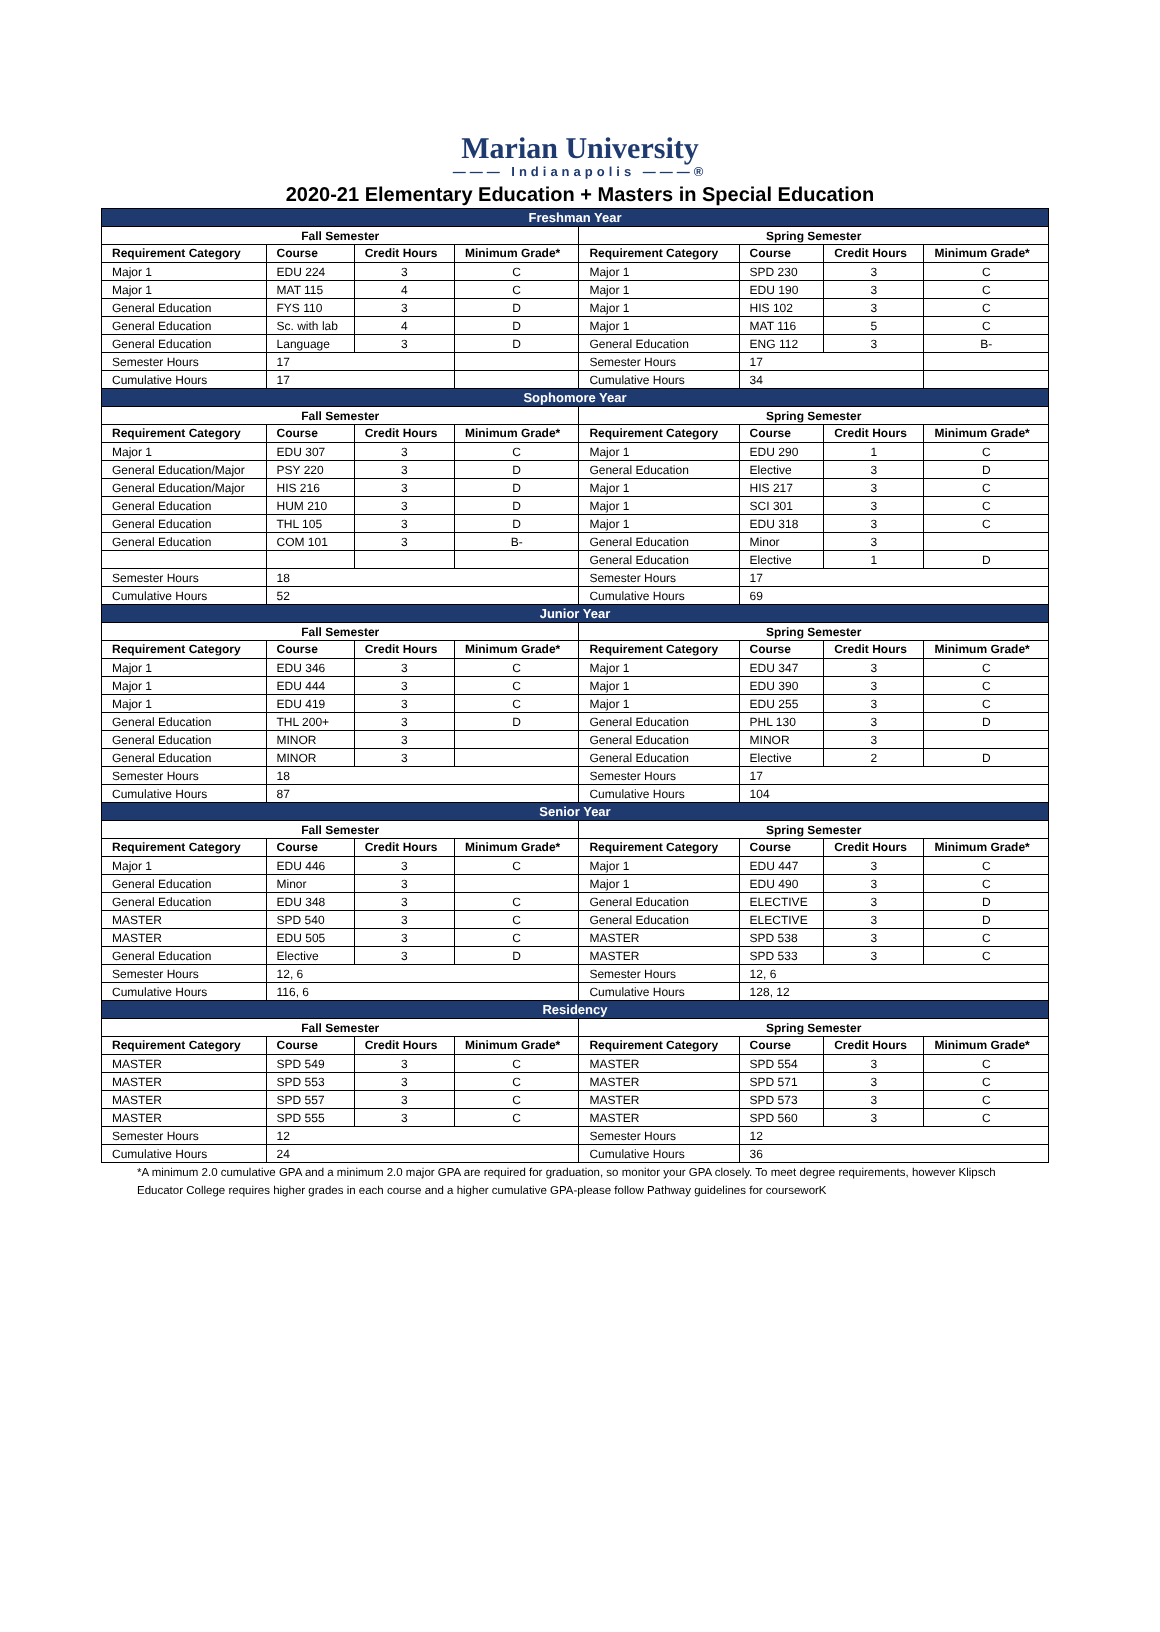Marian University
——— Indianapolis ———®
2020-21 Elementary Education + Masters in Special Education
| Freshman Year | | | | | | | |
| Fall Semester | | | | Spring Semester | | | |
| Requirement Category | Course | Credit Hours | Minimum Grade* | Requirement Category | Course | Credit Hours | Minimum Grade* |
| Major 1 | EDU 224 | 3 | C | Major 1 | SPD 230 | 3 | C |
| Major 1 | MAT 115 | 4 | C | Major 1 | EDU 190 | 3 | C |
| General Education | FYS 110 | 3 | D | Major 1 | HIS 102 | 3 | C |
| General Education | Sc. with lab | 4 | D | Major 1 | MAT 116 | 5 | C |
| General Education | Language | 3 | D | General Education | ENG 112 | 3 | B- |
| Semester Hours | 17 | | | Semester Hours | 17 | | |
| Cumulative Hours | 17 | | | Cumulative Hours | 34 | | |
| Sophomore Year | | | | | | | |
| Fall Semester | | | | Spring Semester | | | |
| Requirement Category | Course | Credit Hours | Minimum Grade* | Requirement Category | Course | Credit Hours | Minimum Grade* |
| Major 1 | EDU 307 | 3 | C | Major 1 | EDU 290 | 1 | C |
| General Education/Major | PSY 220 | 3 | D | General Education | Elective | 3 | D |
| General Education/Major | HIS 216 | 3 | D | Major 1 | HIS 217 | 3 | C |
| General Education | HUM 210 | 3 | D | Major 1 | SCI 301 | 3 | C |
| General Education | THL 105 | 3 | D | Major 1 | EDU 318 | 3 | C |
| General Education | COM 101 | 3 | B- | General Education | Minor | 3 | |
| | | | | General Education | Elective | 1 | D |
| Semester Hours | 18 | | | Semester Hours | 17 | | |
| Cumulative Hours | 52 | | | Cumulative Hours | 69 | | |
| Junior Year | | | | | | | |
| Fall Semester | | | | Spring Semester | | | |
| Requirement Category | Course | Credit Hours | Minimum Grade* | Requirement Category | Course | Credit Hours | Minimum Grade* |
| Major 1 | EDU 346 | 3 | C | Major 1 | EDU 347 | 3 | C |
| Major 1 | EDU 444 | 3 | C | Major 1 | EDU 390 | 3 | C |
| Major 1 | EDU 419 | 3 | C | Major 1 | EDU 255 | 3 | C |
| General Education | THL 200+ | 3 | D | General Education | PHL 130 | 3 | D |
| General Education | MINOR | 3 | | General Education | MINOR | 3 | |
| General Education | MINOR | 3 | | General Education | Elective | 2 | D |
| Semester Hours | 18 | | | Semester Hours | 17 | | |
| Cumulative Hours | 87 | | | Cumulative Hours | 104 | | |
| Senior Year | | | | | | | |
| Fall Semester | | | | Spring Semester | | | |
| Requirement Category | Course | Credit Hours | Minimum Grade* | Requirement Category | Course | Credit Hours | Minimum Grade* |
| Major 1 | EDU 446 | 3 | C | Major 1 | EDU 447 | 3 | C |
| General Education | Minor | 3 | | Major 1 | EDU 490 | 3 | C |
| General Education | EDU 348 | 3 | C | General Education | ELECTIVE | 3 | D |
| MASTER | SPD 540 | 3 | C | General Education | ELECTIVE | 3 | D |
| MASTER | EDU 505 | 3 | C | MASTER | SPD 538 | 3 | C |
| General Education | Elective | 3 | D | MASTER | SPD 533 | 3 | C |
| Semester Hours | 12, 6 | | | Semester Hours | 12, 6 | | |
| Cumulative Hours | 116, 6 | | | Cumulative Hours | 128, 12 | | |
| Residency | | | | | | | |
| Fall Semester | | | | Spring Semester | | | |
| Requirement Category | Course | Credit Hours | Minimum Grade* | Requirement Category | Course | Credit Hours | Minimum Grade* |
| MASTER | SPD 549 | 3 | C | MASTER | SPD 554 | 3 | C |
| MASTER | SPD 553 | 3 | C | MASTER | SPD 571 | 3 | C |
| MASTER | SPD 557 | 3 | C | MASTER | SPD 573 | 3 | C |
| MASTER | SPD 555 | 3 | C | MASTER | SPD 560 | 3 | C |
| Semester Hours | 12 | | | Semester Hours | 12 | | |
| Cumulative Hours | 24 | | | Cumulative Hours | 36 | | |
*A minimum 2.0 cumulative GPA and a minimum 2.0 major GPA are required for graduation, so monitor your GPA closely. To meet degree requirements, however Klipsch Educator College requires higher grades in each course and a higher cumulative GPA-please follow Pathway guidelines for courseworK